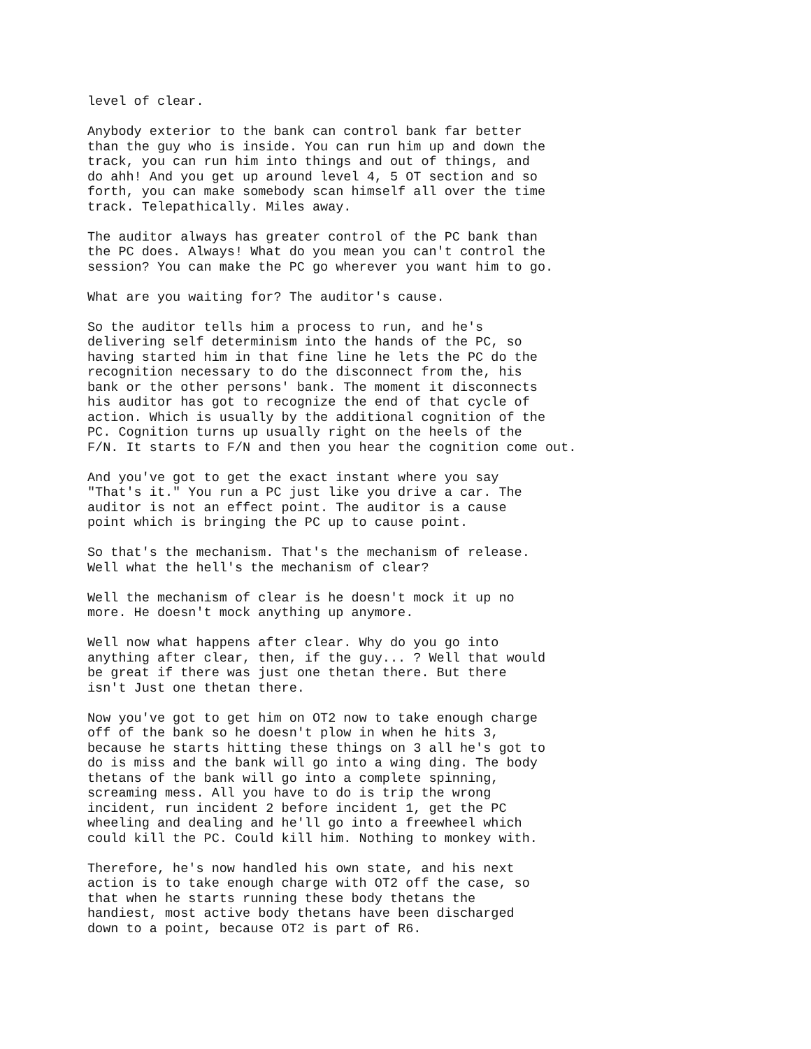level of clear.
Anybody exterior to the bank can control bank far better
than the guy who is inside. You can run him up and down the
track, you can run him into things and out of things, and
do ahh! And you get up around level 4, 5 OT section and so
forth, you can make somebody scan himself all over the time
track. Telepathically. Miles away.
The auditor always has greater control of the PC bank than
the PC does. Always! What do you mean you can't control the
session? You can make the PC go wherever you want him to go.
What are you waiting for? The auditor's cause.
So the auditor tells him a process to run, and he's
delivering self determinism into the hands of the PC, so
having started him in that fine line he lets the PC do the
recognition necessary to do the disconnect from the, his
bank or the other persons' bank. The moment it disconnects
his auditor has got to recognize the end of that cycle of
action. Which is usually by the additional cognition of the
PC. Cognition turns up usually right on the heels of the
F/N. It starts to F/N and then you hear the cognition come out.
And you've got to get the exact instant where you say
"That's it." You run a PC just like you drive a car. The
auditor is not an effect point. The auditor is a cause
point which is bringing the PC up to cause point.
So that's the mechanism. That's the mechanism of release.
Well what the hell's the mechanism of clear?
Well the mechanism of clear is he doesn't mock it up no
more. He doesn't mock anything up anymore.
Well now what happens after clear. Why do you go into
anything after clear, then, if the guy... ? Well that would
be great if there was just one thetan there. But there
isn't Just one thetan there.
Now you've got to get him on OT2 now to take enough charge
off of the bank so he doesn't plow in when he hits 3,
because he starts hitting these things on 3 all he's got to
do is miss and the bank will go into a wing ding. The body
thetans of the bank will go into a complete spinning,
screaming mess. All you have to do is trip the wrong
incident, run incident 2 before incident 1, get the PC
wheeling and dealing and he'll go into a freewheel which
could kill the PC. Could kill him. Nothing to monkey with.
Therefore, he's now handled his own state, and his next
action is to take enough charge with OT2 off the case, so
that when he starts running these body thetans the
handiest, most active body thetans have been discharged
down to a point, because OT2 is part of R6.